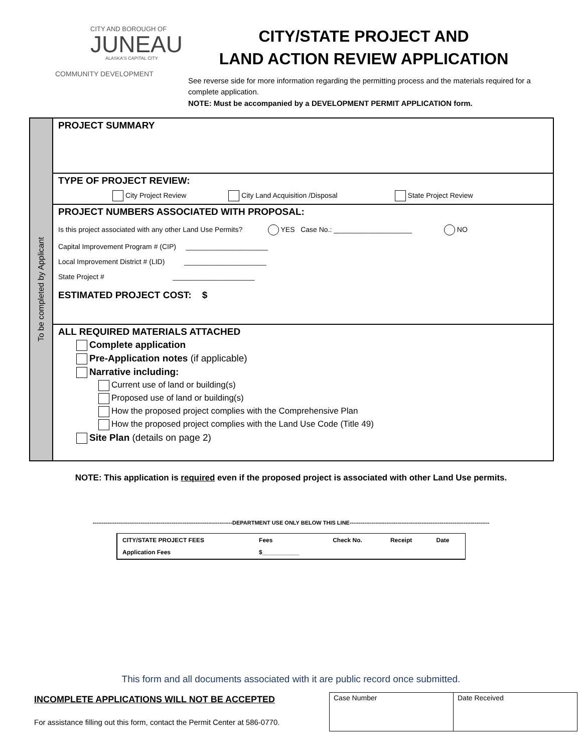CITY AND BOROUGH OF
JUNEAU
ALASKA'S CAPITAL CITY
COMMUNITY DEVELOPMENT
CITY/STATE PROJECT AND
LAND ACTION REVIEW APPLICATION
See reverse side for more information regarding the permitting process and the materials required for a complete application.
NOTE: Must be accompanied by a DEVELOPMENT PERMIT APPLICATION form.
To be completed by Applicant
PROJECT SUMMARY
TYPE OF PROJECT REVIEW:
City Project Review City Land Acquisition /Disposal State Project Review
PROJECT NUMBERS ASSOCIATED WITH PROPOSAL:
Is this project associated with any other Land Use Permits? YES Case No.: ____________________ NO
Capital Improvement Program # (CIP) _____________________
Local Improvement District # (LID) _____________________
State Project # _____________________
ESTIMATED PROJECT COST: $
ALL REQUIRED MATERIALS ATTACHED
Complete application
Pre-Application notes (if applicable)
Narrative including:
Current use of land or building(s)
Proposed use of land or building(s)
How the proposed project complies with the Comprehensive Plan
How the proposed project complies with the Land Use Code (Title 49)
Site Plan (details on page 2)
NOTE: This application is required even if the proposed project is associated with other Land Use permits.
----------------------------------------------------------------------------DEPARTMENT USE ONLY BELOW THIS LINE----------------------------------------------------------------------------
| CITY/STATE PROJECT FEES | Fees | Check No. | Receipt | Date |
| Application Fees | $___________ | | | |
This form and all documents associated with it are public record once submitted.
INCOMPLETE APPLICATIONS WILL NOT BE ACCEPTED
For assistance filling out this form, contact the Permit Center at 586-0770.
| Case Number | Date Received |